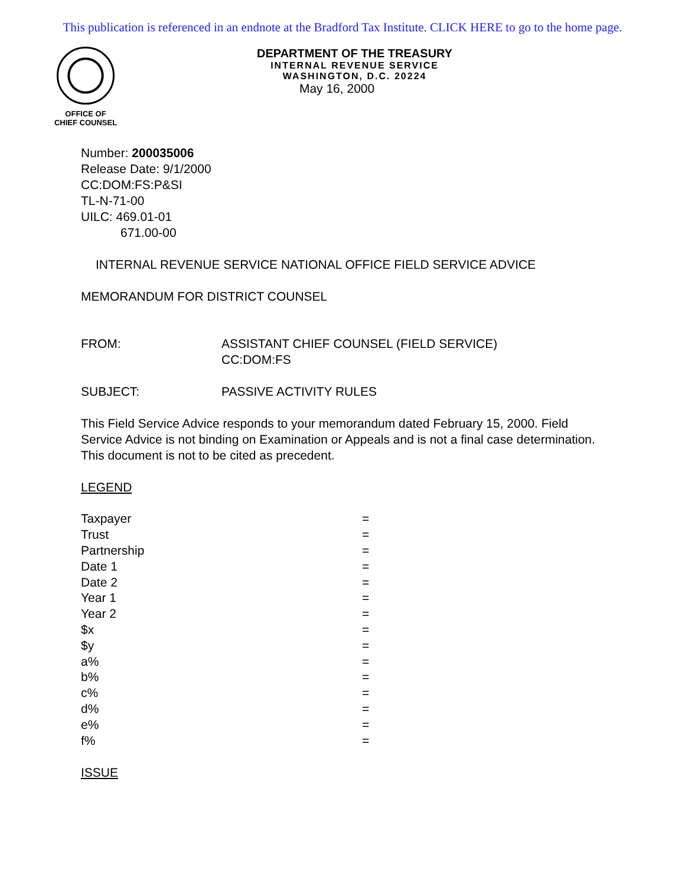This publication is referenced in an endnote at the Bradford Tax Institute. CLICK HERE to go to the home page.
OFFICE OF
CHIEF COUNSEL
DEPARTMENT OF THE TREASURY
INTERNAL REVENUE SERVICE
WASHINGTON, D.C. 20224
May 16, 2000
Number: 200035006
Release Date: 9/1/2000
CC:DOM:FS:P&SI
TL-N-71-00
UILC: 469.01-01
671.00-00
INTERNAL REVENUE SERVICE NATIONAL OFFICE FIELD SERVICE ADVICE
MEMORANDUM FOR DISTRICT COUNSEL
| FROM: | ASSISTANT CHIEF COUNSEL (FIELD SERVICE) CC:DOM:FS |
| SUBJECT: | PASSIVE ACTIVITY RULES |
This Field Service Advice responds to your memorandum dated February 15, 2000. Field Service Advice is not binding on Examination or Appeals and is not a final case determination. This document is not to be cited as precedent.
LEGEND
| Taxpayer | = |
| Trust | = |
| Partnership | = |
| Date 1 | = |
| Date 2 | = |
| Year 1 | = |
| Year 2 | = |
| $x | = |
| $y | = |
| a% | = |
| b% | = |
| c% | = |
| d% | = |
| e% | = |
| f% | = |
ISSUE